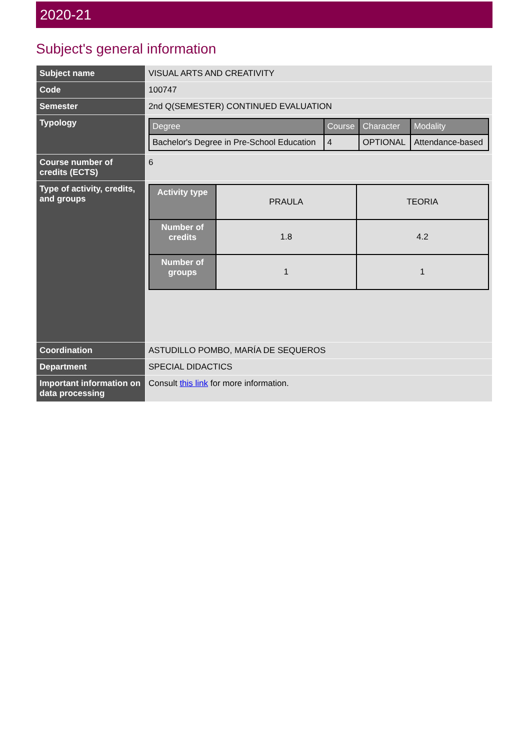2020-21
Subject's general information
| Subject name | VISUAL ARTS AND CREATIVITY |
| Code | 100747 |
| Semester | 2nd Q(SEMESTER) CONTINUED EVALUATION |
| Typology | / Degree / Course / Character / Modality / / --- / --- / --- / --- / / Bachelor's Degree in Pre-School Education / 4 / OPTIONAL / Attendance-based / |
| Course number of credits (ECTS) | 6 |
| Type of activity, credits, and groups | / Activity type / PRAULA / TEORIA / / Number of credits / 1.8 / 4.2 / / Number of groups / 1 / 1 / |
| Coordination | ASTUDILLO POMBO, MARÍA DE SEQUEROS |
| Department | SPECIAL DIDACTICS |
| Important information on data processing | Consult this link for more information. |